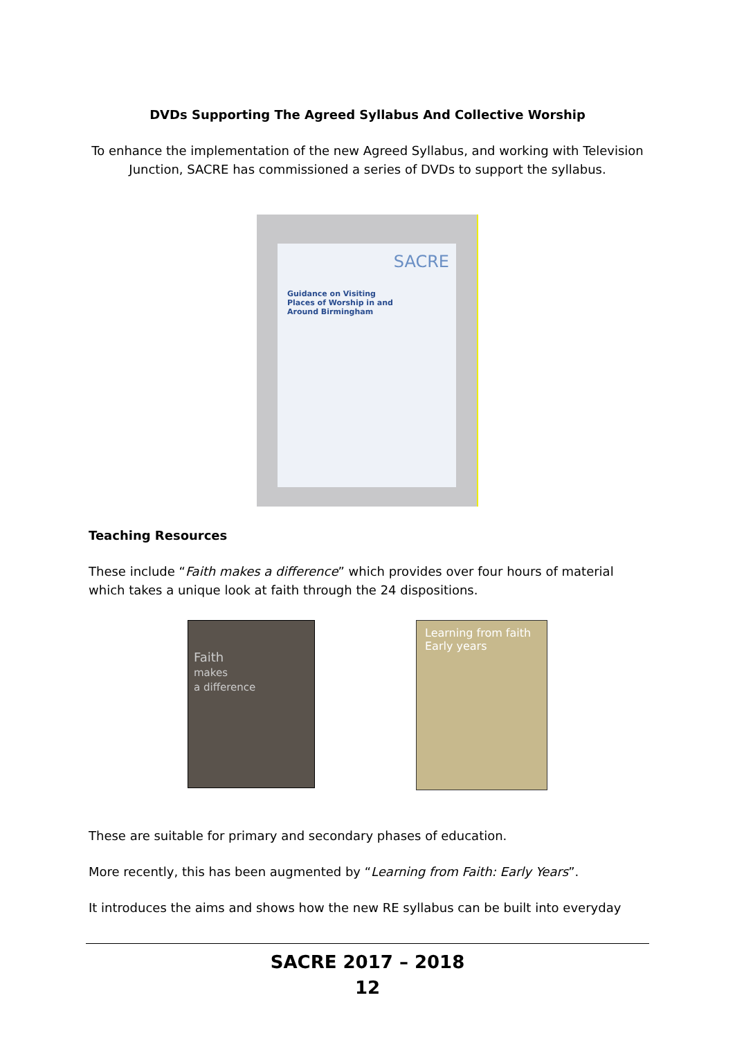DVDs Supporting The Agreed Syllabus And Collective Worship
To enhance the implementation of the new Agreed Syllabus, and working with Television Junction, SACRE has commissioned a series of DVDs to support the syllabus.
SACRE
Guidance on Visiting
Places of Worship in and
Around Birmingham
Teaching Resources
These include “Faith makes a difference” which provides over four hours of material which takes a unique look at faith through the 24 dispositions.
Faith
makes
a difference
Learning from faith
Early years
These are suitable for primary and secondary phases of education.
More recently, this has been augmented by “Learning from Faith: Early Years”.
It introduces the aims and shows how the new RE syllabus can be built into everyday
SACRE 2017 – 2018
12